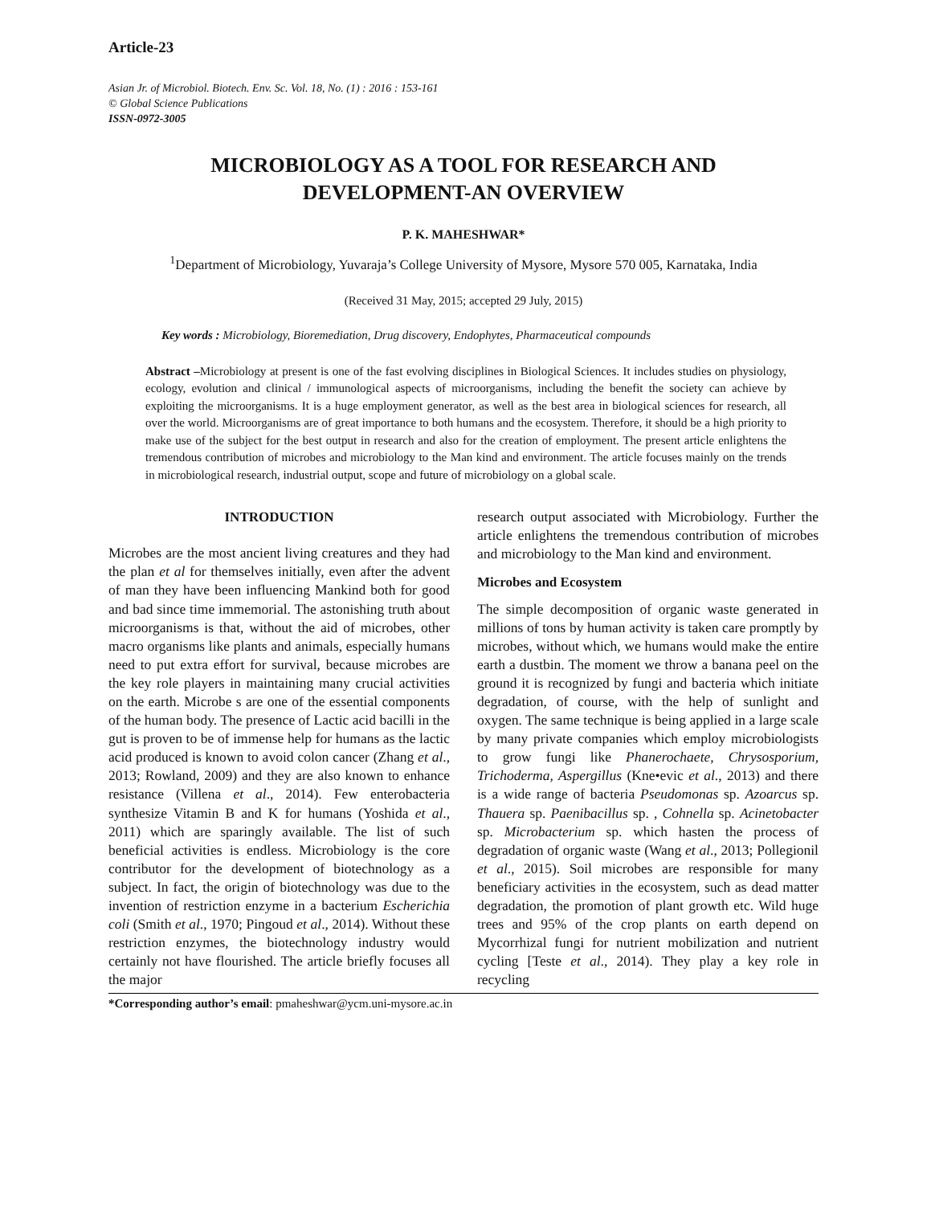Article-23
Asian Jr. of Microbiol. Biotech. Env. Sc. Vol. 18, No. (1) : 2016 : 153-161
© Global Science Publications
ISSN-0972-3005
MICROBIOLOGY AS A TOOL FOR RESEARCH AND
DEVELOPMENT-AN OVERVIEW
P. K. MAHESHWAR*
<sup>1</sup> Department of Microbiology, Yuvaraja’s College University of Mysore, Mysore 570 005, Karnataka, India
(Received 31 May, 2015; accepted 29 July, 2015)
Key words : Microbiology, Bioremediation, Drug discovery, Endophytes, Pharmaceutical compounds
Abstract –Microbiology at present is one of the fast evolving disciplines in Biological Sciences. It includes studies on physiology, ecology, evolution and clinical / immunological aspects of microorganisms, including the benefit the society can achieve by exploiting the microorganisms. It is a huge employment generator, as well as the best area in biological sciences for research, all over the world. Microorganisms are of great importance to both humans and the ecosystem. Therefore, it should be a high priority to make use of the subject for the best output in research and also for the creation of employment. The present article enlightens the tremendous contribution of microbes and microbiology to the Man kind and environment. The article focuses mainly on the trends in microbiological research, industrial output, scope and future of microbiology on a global scale.
INTRODUCTION
Microbes are the most ancient living creatures and they had the plan et al for themselves initially, even after the advent of man they have been influencing Mankind both for good and bad since time immemorial. The astonishing truth about microorganisms is that, without the aid of microbes, other macro organisms like plants and animals, especially humans need to put extra effort for survival, because microbes are the key role players in maintaining many crucial activities on the earth. Microbe s are one of the essential components of the human body. The presence of Lactic acid bacilli in the gut is proven to be of immense help for humans as the lactic acid produced is known to avoid colon cancer (Zhang et al., 2013; Rowland, 2009) and they are also known to enhance resistance (Villena et al., 2014). Few enterobacteria synthesize Vitamin B and K for humans (Yoshida et al., 2011) which are sparingly available. The list of such beneficial activities is endless. Microbiology is the core contributor for the development of biotechnology as a subject. In fact, the origin of biotechnology was due to the invention of restriction enzyme in a bacterium Escherichia coli (Smith et al., 1970; Pingoud et al., 2014). Without these restriction enzymes, the biotechnology industry would certainly not have flourished. The article briefly focuses all the major
research output associated with Microbiology. Further the article enlightens the tremendous contribution of microbes and microbiology to the Man kind and environment.
Microbes and Ecosystem
The simple decomposition of organic waste generated in millions of tons by human activity is taken care promptly by microbes, without which, we humans would make the entire earth a dustbin. The moment we throw a banana peel on the ground it is recognized by fungi and bacteria which initiate degradation, of course, with the help of sunlight and oxygen. The same technique is being applied in a large scale by many private companies which employ microbiologists to grow fungi like Phanerochaete, Chrysosporium, Trichoderma, Aspergillus (Kne•evic et al., 2013) and there is a wide range of bacteria Pseudomonas sp. Azoarcus sp. Thauera sp. Paenibacillus sp. , Cohnella sp. Acinetobacter sp. Microbacterium sp. which hasten the process of degradation of organic waste (Wang et al., 2013; Pollegionil et al., 2015). Soil microbes are responsible for many beneficiary activities in the ecosystem, such as dead matter degradation, the promotion of plant growth etc. Wild huge trees and 95% of the crop plants on earth depend on Mycorrhizal fungi for nutrient mobilization and nutrient cycling [Teste et al., 2014). They play a key role in recycling
*Corresponding author’s email: pmaheshwar@ycm.uni-mysore.ac.in